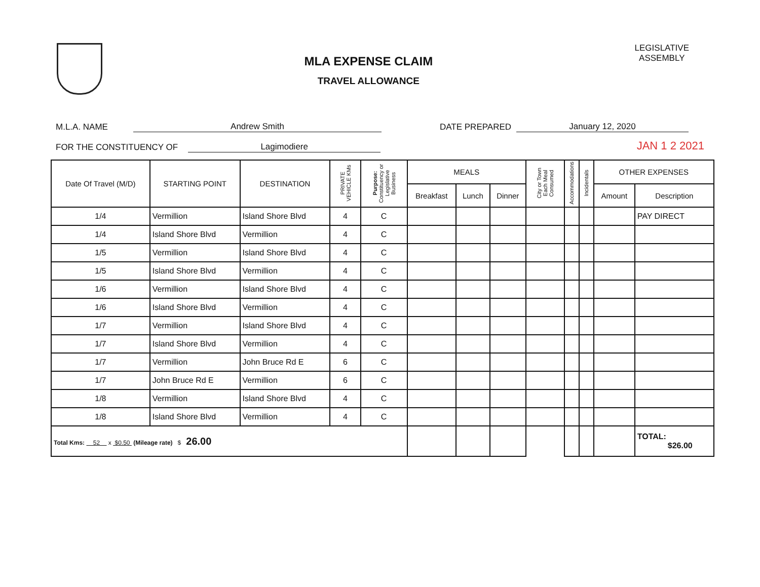MLA EXPENSE CLAIM
TRAVEL ALLOWANCE
LEGISLATIVE
ASSEMBLY
M.L.A. NAME Andrew Smith DATE PREPARED January 12, 2020
FOR THE CONSTITUENCY OF Lagimodiere JAN 1 2 2021
| Date Of Travel (M/D) | STARTING POINT | DESTINATION | PRIVATE VEHICLE KMs | Purpose: Constituency or Legislative Business | MEALS | | | City or Town Each Meal Consumed | Accommodations | Incidentals | OTHER EXPENSES | |
| --- | --- | --- | --- | --- | --- | --- | --- | --- | --- | --- | --- | --- |
| | | | | | Breakfast | Lunch | Dinner | | | | Amount | Description |
| 1/4 | Vermillion | Island Shore Blvd | 4 | C | | | | | | | | PAY DIRECT |
| 1/4 | Island Shore Blvd | Vermillion | 4 | C | | | | | | | | |
| 1/5 | Vermillion | Island Shore Blvd | 4 | C | | | | | | | | |
| 1/5 | Island Shore Blvd | Vermillion | 4 | C | | | | | | | | |
| 1/6 | Vermillion | Island Shore Blvd | 4 | C | | | | | | | | |
| 1/6 | Island Shore Blvd | Vermillion | 4 | C | | | | | | | | |
| 1/7 | Vermillion | Island Shore Blvd | 4 | C | | | | | | | | |
| 1/7 | Island Shore Blvd | Vermillion | 4 | C | | | | | | | | |
| 1/7 | Vermillion | John Bruce Rd E | 6 | C | | | | | | | | |
| 1/7 | John Bruce Rd E | Vermillion | 6 | C | | | | | | | | |
| 1/8 | Vermillion | Island Shore Blvd | 4 | C | | | | | | | | |
| 1/8 | Island Shore Blvd | Vermillion | 4 | C | | | | | | | | |
| Total Kms: 52 x $0.50 (Mileage rate) $ 26.00 | | | | | | | | | | | | TOTAL: $26.00 |